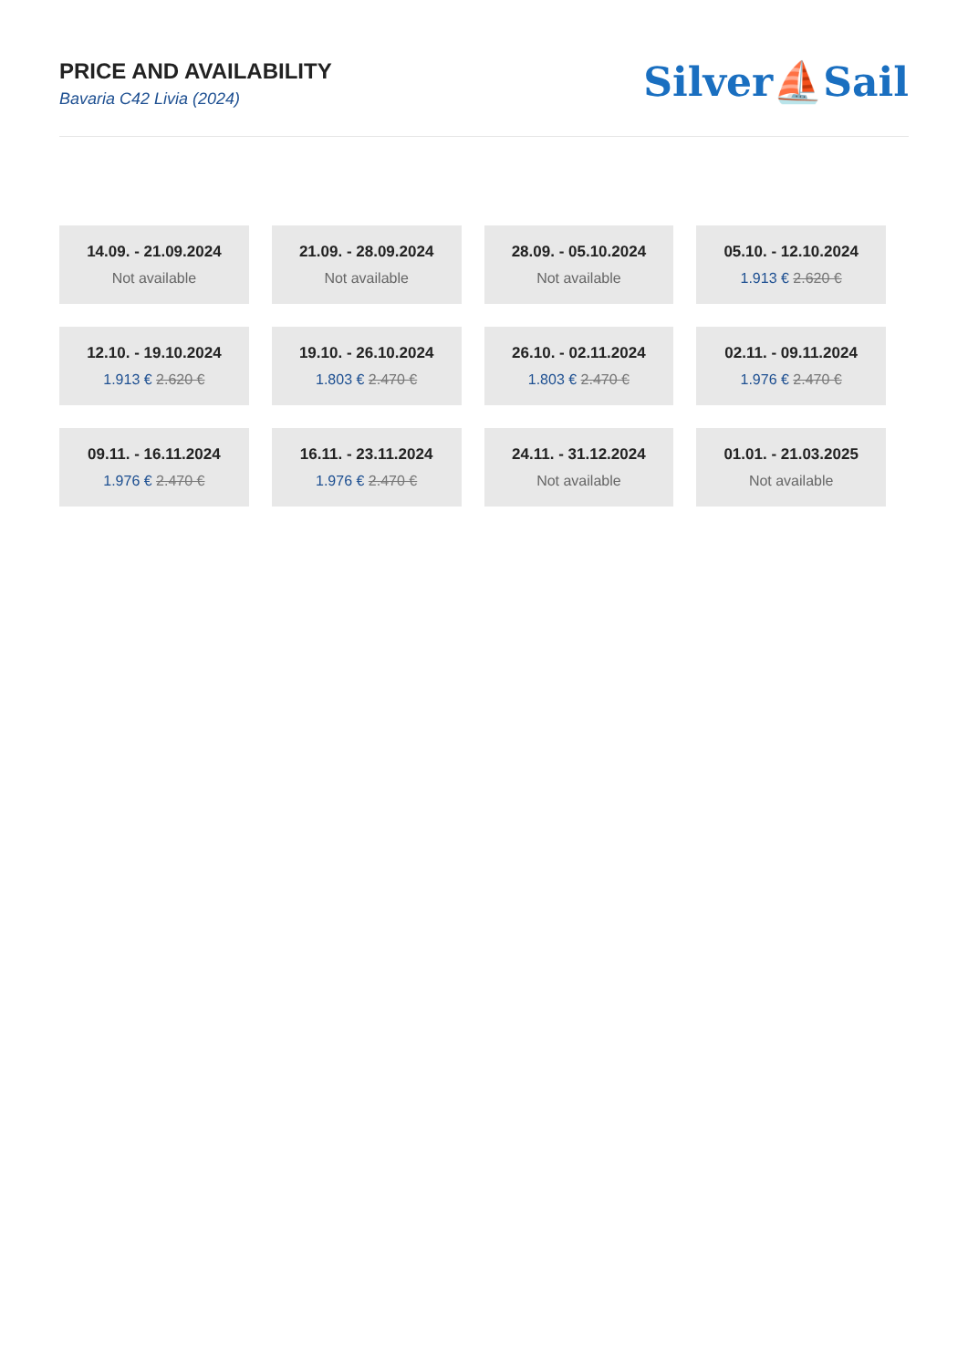PRICE AND AVAILABILITY
Bavaria C42 Livia (2024)
Silver⛵Sail
| 14.09. - 21.09.2024 Not available | 21.09. - 28.09.2024 Not available | 28.09. - 05.10.2024 Not available | 05.10. - 12.10.2024 1.913 € 2.620 € |
| 12.10. - 19.10.2024 1.913 € 2.620 € | 19.10. - 26.10.2024 1.803 € 2.470 € | 26.10. - 02.11.2024 1.803 € 2.470 € | 02.11. - 09.11.2024 1.976 € 2.470 € |
| 09.11. - 16.11.2024 1.976 € 2.470 € | 16.11. - 23.11.2024 1.976 € 2.470 € | 24.11. - 31.12.2024 Not available | 01.01. - 21.03.2025 Not available |